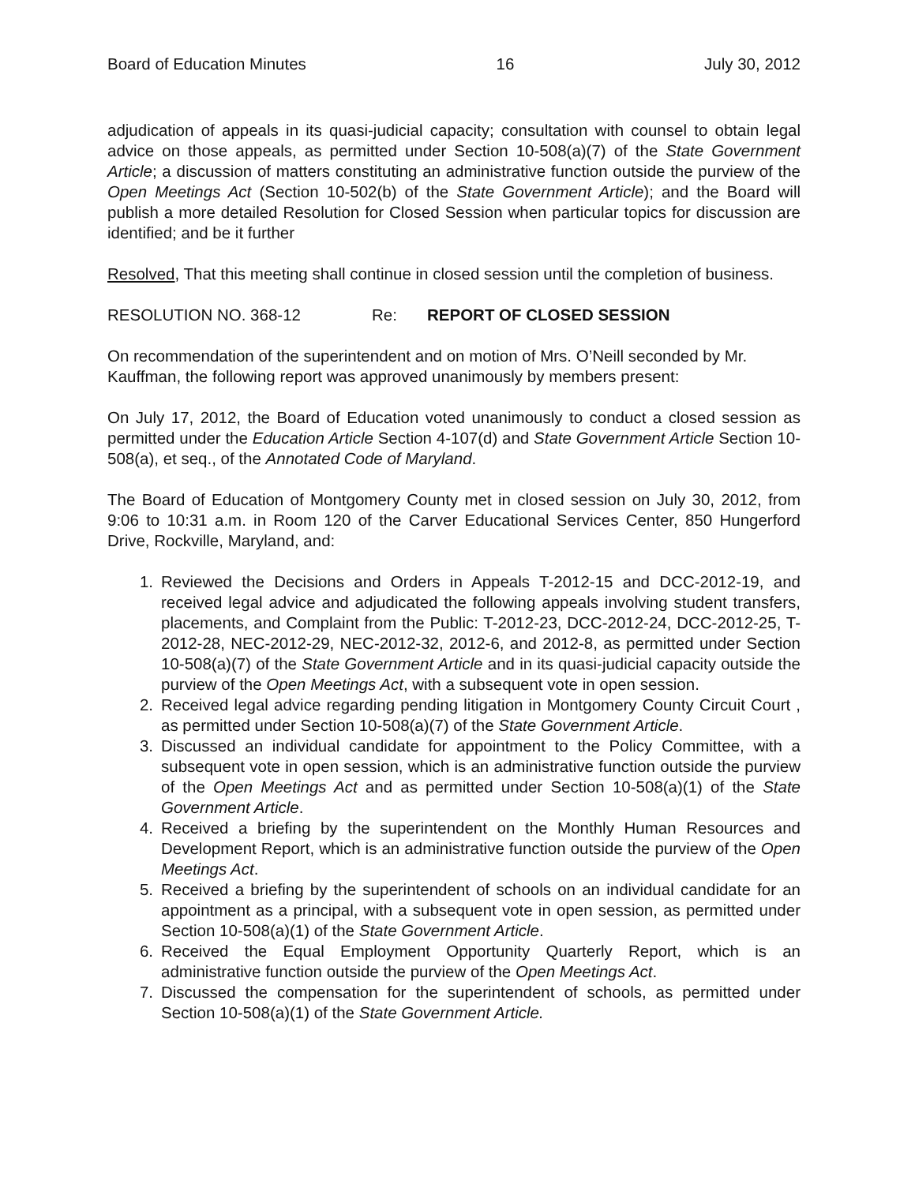Board of Education Minutes 16 July 30, 2012
adjudication of appeals in its quasi-judicial capacity; consultation with counsel to obtain legal advice on those appeals, as permitted under Section 10-508(a)(7) of the State Government Article; a discussion of matters constituting an administrative function outside the purview of the Open Meetings Act (Section 10-502(b) of the State Government Article); and the Board will publish a more detailed Resolution for Closed Session when particular topics for discussion are identified; and be it further
Resolved, That this meeting shall continue in closed session until the completion of business.
RESOLUTION NO. 368-12 Re: REPORT OF CLOSED SESSION
On recommendation of the superintendent and on motion of Mrs. O’Neill seconded by Mr. Kauffman, the following report was approved unanimously by members present:
On July 17, 2012, the Board of Education voted unanimously to conduct a closed session as permitted under the Education Article Section 4-107(d) and State Government Article Section 10-508(a), et seq., of the Annotated Code of Maryland.
The Board of Education of Montgomery County met in closed session on July 30, 2012, from 9:06 to 10:31 a.m. in Room 120 of the Carver Educational Services Center, 850 Hungerford Drive, Rockville, Maryland, and:
1. Reviewed the Decisions and Orders in Appeals T-2012-15 and DCC-2012-19, and received legal advice and adjudicated the following appeals involving student transfers, placements, and Complaint from the Public: T-2012-23, DCC-2012-24, DCC-2012-25, T-2012-28, NEC-2012-29, NEC-2012-32, 2012-6, and 2012-8, as permitted under Section 10-508(a)(7) of the State Government Article and in its quasi-judicial capacity outside the purview of the Open Meetings Act, with a subsequent vote in open session.
2. Received legal advice regarding pending litigation in Montgomery County Circuit Court , as permitted under Section 10-508(a)(7) of the State Government Article.
3. Discussed an individual candidate for appointment to the Policy Committee, with a subsequent vote in open session, which is an administrative function outside the purview of the Open Meetings Act and as permitted under Section 10-508(a)(1) of the State Government Article.
4. Received a briefing by the superintendent on the Monthly Human Resources and Development Report, which is an administrative function outside the purview of the Open Meetings Act.
5. Received a briefing by the superintendent of schools on an individual candidate for an appointment as a principal, with a subsequent vote in open session, as permitted under Section 10-508(a)(1) of the State Government Article.
6. Received the Equal Employment Opportunity Quarterly Report, which is an administrative function outside the purview of the Open Meetings Act.
7. Discussed the compensation for the superintendent of schools, as permitted under Section 10-508(a)(1) of the State Government Article.